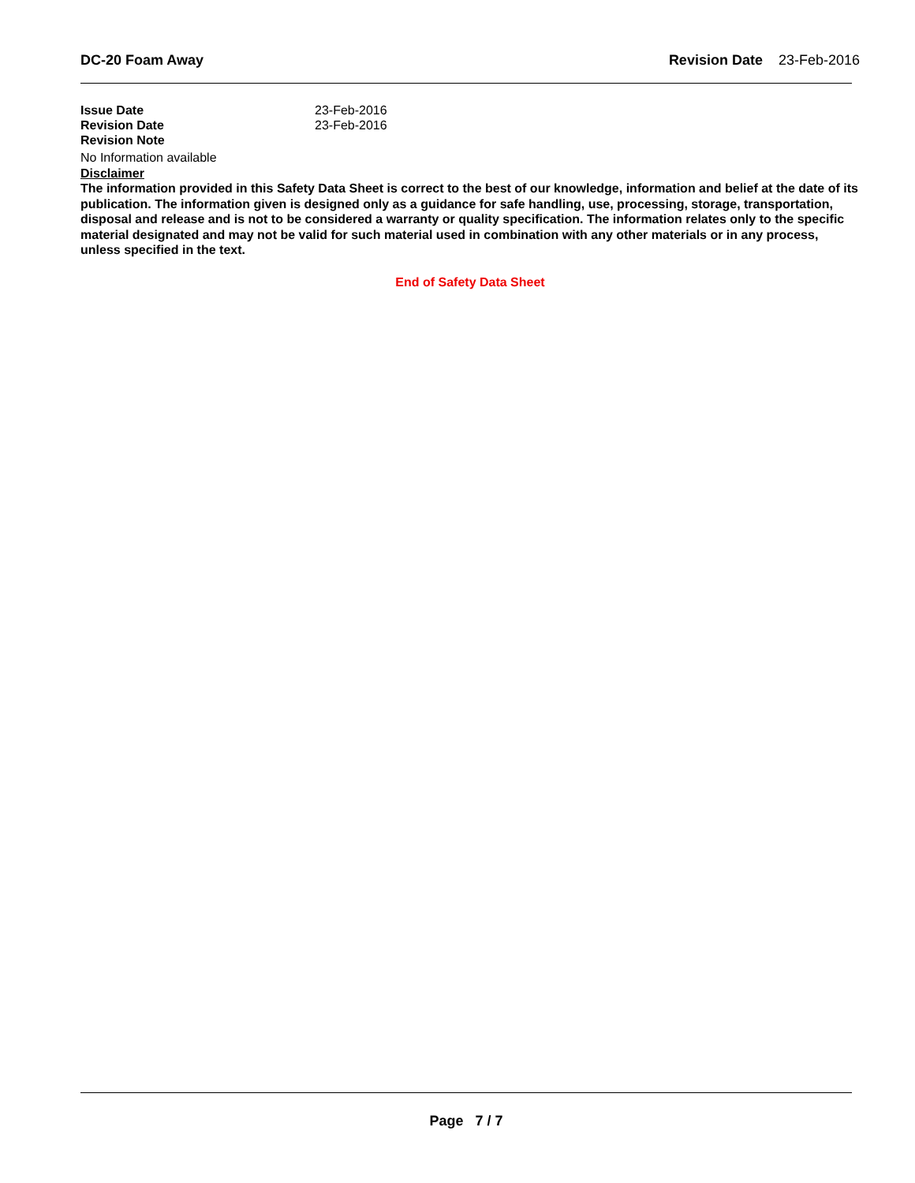DC-20 Foam Away Revision Date 23-Feb-2016
Issue Date 23-Feb-2016
Revision Date 23-Feb-2016
Revision Note
No Information available
Disclaimer
The information provided in this Safety Data Sheet is correct to the best of our knowledge, information and belief at the date of its publication. The information given is designed only as a guidance for safe handling, use, processing, storage, transportation, disposal and release and is not to be considered a warranty or quality specification. The information relates only to the specific material designated and may not be valid for such material used in combination with any other materials or in any process, unless specified in the text.
End of Safety Data Sheet
Page 7 / 7